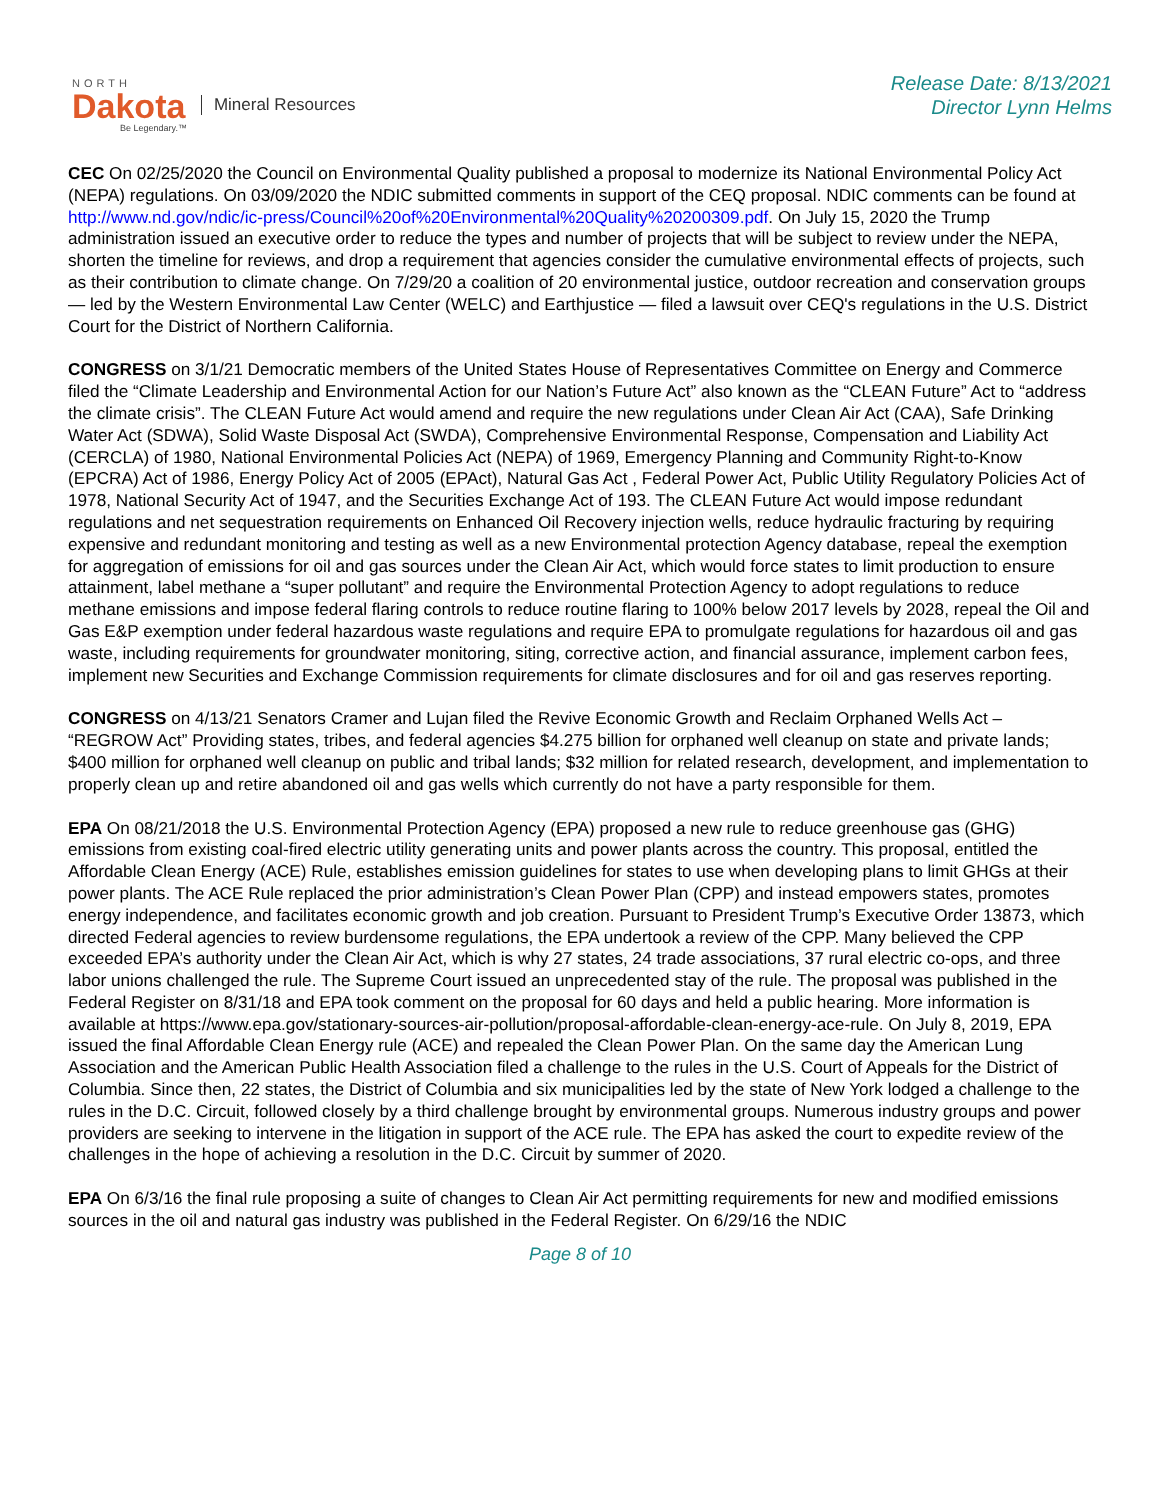NORTH
Dakota
Be Legendary.™
Mineral Resources
Release Date: 8/13/2021
Director Lynn Helms
CEC On 02/25/2020 the Council on Environmental Quality published a proposal to modernize its National Environmental Policy Act (NEPA) regulations. On 03/09/2020 the NDIC submitted comments in support of the CEQ proposal. NDIC comments can be found at http://www.nd.gov/ndic/ic-press/Council%20of%20Environmental%20Quality%20200309.pdf. On July 15, 2020 the Trump administration issued an executive order to reduce the types and number of projects that will be subject to review under the NEPA, shorten the timeline for reviews, and drop a requirement that agencies consider the cumulative environmental effects of projects, such as their contribution to climate change. On 7/29/20 a coalition of 20 environmental justice, outdoor recreation and conservation groups — led by the Western Environmental Law Center (WELC) and Earthjustice — filed a lawsuit over CEQ's regulations in the U.S. District Court for the District of Northern California.
CONGRESS on 3/1/21 Democratic members of the United States House of Representatives Committee on Energy and Commerce filed the “Climate Leadership and Environmental Action for our Nation’s Future Act” also known as the “CLEAN Future” Act to “address the climate crisis”. The CLEAN Future Act would amend and require the new regulations under Clean Air Act (CAA), Safe Drinking Water Act (SDWA), Solid Waste Disposal Act (SWDA), Comprehensive Environmental Response, Compensation and Liability Act (CERCLA) of 1980, National Environmental Policies Act (NEPA) of 1969, Emergency Planning and Community Right-to-Know (EPCRA) Act of 1986, Energy Policy Act of 2005 (EPAct), Natural Gas Act , Federal Power Act, Public Utility Regulatory Policies Act of 1978, National Security Act of 1947, and the Securities Exchange Act of 193. The CLEAN Future Act would impose redundant regulations and net sequestration requirements on Enhanced Oil Recovery injection wells, reduce hydraulic fracturing by requiring expensive and redundant monitoring and testing as well as a new Environmental protection Agency database, repeal the exemption for aggregation of emissions for oil and gas sources under the Clean Air Act, which would force states to limit production to ensure attainment, label methane a “super pollutant” and require the Environmental Protection Agency to adopt regulations to reduce methane emissions and impose federal flaring controls to reduce routine flaring to 100% below 2017 levels by 2028, repeal the Oil and Gas E&P exemption under federal hazardous waste regulations and require EPA to promulgate regulations for hazardous oil and gas waste, including requirements for groundwater monitoring, siting, corrective action, and financial assurance, implement carbon fees, implement new Securities and Exchange Commission requirements for climate disclosures and for oil and gas reserves reporting.
CONGRESS on 4/13/21 Senators Cramer and Lujan filed the Revive Economic Growth and Reclaim Orphaned Wells Act – “REGROW Act” Providing states, tribes, and federal agencies $4.275 billion for orphaned well cleanup on state and private lands; $400 million for orphaned well cleanup on public and tribal lands; $32 million for related research, development, and implementation to properly clean up and retire abandoned oil and gas wells which currently do not have a party responsible for them.
EPA On 08/21/2018 the U.S. Environmental Protection Agency (EPA) proposed a new rule to reduce greenhouse gas (GHG) emissions from existing coal-fired electric utility generating units and power plants across the country. This proposal, entitled the Affordable Clean Energy (ACE) Rule, establishes emission guidelines for states to use when developing plans to limit GHGs at their power plants. The ACE Rule replaced the prior administration’s Clean Power Plan (CPP) and instead empowers states, promotes energy independence, and facilitates economic growth and job creation. Pursuant to President Trump’s Executive Order 13873, which directed Federal agencies to review burdensome regulations, the EPA undertook a review of the CPP. Many believed the CPP exceeded EPA’s authority under the Clean Air Act, which is why 27 states, 24 trade associations, 37 rural electric co-ops, and three labor unions challenged the rule. The Supreme Court issued an unprecedented stay of the rule. The proposal was published in the Federal Register on 8/31/18 and EPA took comment on the proposal for 60 days and held a public hearing. More information is available at https://www.epa.gov/stationary-sources-air-pollution/proposal-affordable-clean-energy-ace-rule. On July 8, 2019, EPA issued the final Affordable Clean Energy rule (ACE) and repealed the Clean Power Plan. On the same day the American Lung Association and the American Public Health Association filed a challenge to the rules in the U.S. Court of Appeals for the District of Columbia. Since then, 22 states, the District of Columbia and six municipalities led by the state of New York lodged a challenge to the rules in the D.C. Circuit, followed closely by a third challenge brought by environmental groups. Numerous industry groups and power providers are seeking to intervene in the litigation in support of the ACE rule. The EPA has asked the court to expedite review of the challenges in the hope of achieving a resolution in the D.C. Circuit by summer of 2020.
EPA On 6/3/16 the final rule proposing a suite of changes to Clean Air Act permitting requirements for new and modified emissions sources in the oil and natural gas industry was published in the Federal Register. On 6/29/16 the NDIC
Page 8 of 10